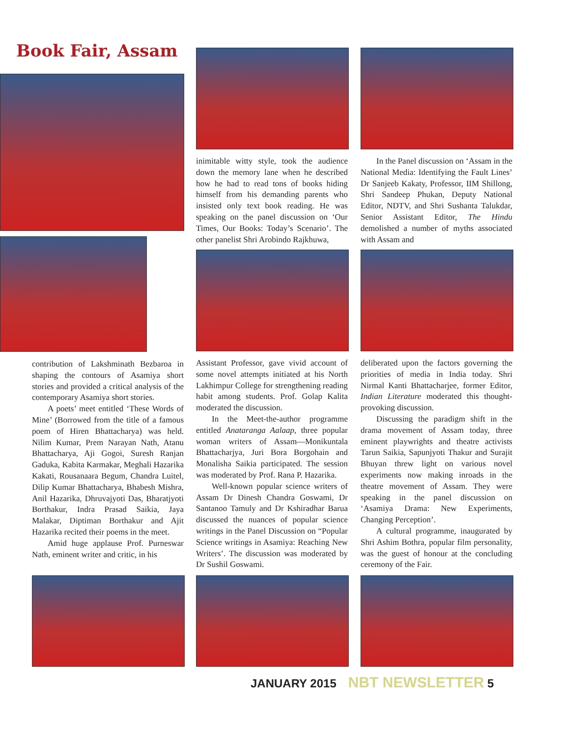Book Fair, Assam
contribution of Lakshminath Bezbaroa in shaping the contours of Asamiya short stories and provided a critical analysis of the contemporary Asamiya short stories.
A poets’ meet entitled ‘These Words of Mine’ (Borrowed from the title of a famous poem of Hiren Bhattacharya) was held. Nilim Kumar, Prem Narayan Nath, Atanu Bhattacharya, Aji Gogoi, Suresh Ranjan Gaduka, Kabita Karmakar, Meghali Hazarika Kakati, Rousanaara Begum, Chandra Luitel, Dilip Kumar Bhattacharya, Bhabesh Mishra, Anil Hazarika, Dhruvajyoti Das, Bharatjyoti Borthakur, Indra Prasad Saikia, Jaya Malakar, Diptiman Borthakur and Ajit Hazarika recited their poems in the meet.
Amid huge applause Prof. Purneswar Nath, eminent writer and critic, in his
inimitable witty style, took the audience down the memory lane when he described how he had to read tons of books hiding himself from his demanding parents who insisted only text book reading. He was speaking on the panel discussion on ‘Our Times, Our Books: Today’s Scenario’. The other panelist Shri Arobindo Rajkhuwa,
Assistant Professor, gave vivid account of some novel attempts initiated at his North Lakhimpur College for strengthening reading habit among students. Prof. Golap Kalita moderated the discussion.
In the Meet-the-author programme entitled Anataranga Aalaap, three popular woman writers of Assam—Monikuntala Bhattacharjya, Juri Bora Borgohain and Monalisha Saikia participated. The session was moderated by Prof. Rana P. Hazarika.
Well-known popular science writers of Assam Dr Dinesh Chandra Goswami, Dr Santanoo Tamuly and Dr Kshiradhar Barua discussed the nuances of popular science writings in the Panel Discussion on “Popular Science writings in Asamiya: Reaching New Writers’. The discussion was moderated by Dr Sushil Goswami.
In the Panel discussion on ‘Assam in the National Media: Identifying the Fault Lines’ Dr Sanjeeb Kakaty, Professor, IIM Shillong, Shri Sandeep Phukan, Deputy National Editor, NDTV, and Shri Sushanta Talukdar, Senior Assistant Editor, The Hindu demolished a number of myths associated with Assam and
deliberated upon the factors governing the priorities of media in India today. Shri Nirmal Kanti Bhattacharjee, former Editor, Indian Literature moderated this thought-provoking discussion.
Discussing the paradigm shift in the drama movement of Assam today, three eminent playwrights and theatre activists Tarun Saikia, Sapunjyoti Thakur and Surajit Bhuyan threw light on various novel experiments now making inroads in the theatre movement of Assam. They were speaking in the panel discussion on ‘Asamiya Drama: New Experiments, Changing Perception’.
A cultural programme, inaugurated by Shri Ashim Bothra, popular film personality, was the guest of honour at the concluding ceremony of the Fair.
JANUARY 2015 NBT NEWSLETTER 5